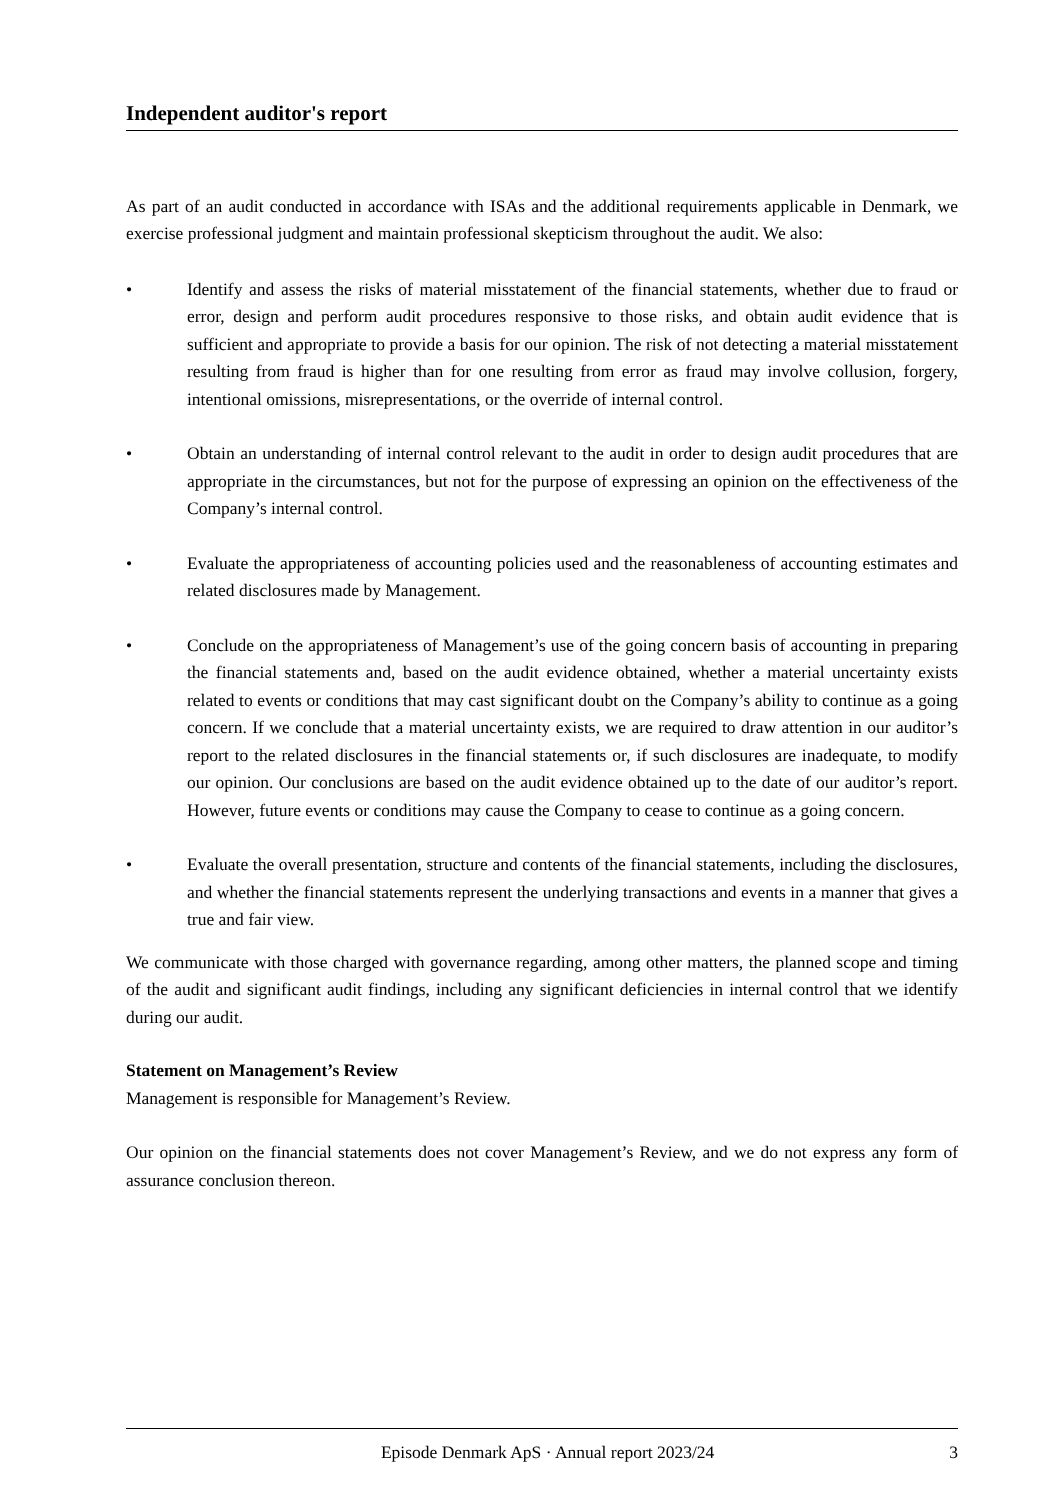Independent auditor's report
As part of an audit conducted in accordance with ISAs and the additional requirements applicable in Denmark, we exercise professional judgment and maintain professional skepticism throughout the audit. We also:
• Identify and assess the risks of material misstatement of the financial statements, whether due to fraud or error, design and perform audit procedures responsive to those risks, and obtain audit evidence that is sufficient and appropriate to provide a basis for our opinion. The risk of not detecting a material misstatement resulting from fraud is higher than for one resulting from error as fraud may involve collusion, forgery, intentional omissions, misrepresentations, or the override of internal control.
• Obtain an understanding of internal control relevant to the audit in order to design audit procedures that are appropriate in the circumstances, but not for the purpose of expressing an opinion on the effectiveness of the Company’s internal control.
• Evaluate the appropriateness of accounting policies used and the reasonableness of accounting estimates and related disclosures made by Management.
• Conclude on the appropriateness of Management’s use of the going concern basis of accounting in preparing the financial statements and, based on the audit evidence obtained, whether a material uncertainty exists related to events or conditions that may cast significant doubt on the Company’s ability to continue as a going concern. If we conclude that a material uncertainty exists, we are required to draw attention in our auditor’s report to the related disclosures in the financial statements or, if such disclosures are inadequate, to modify our opinion. Our conclusions are based on the audit evidence obtained up to the date of our auditor’s report. However, future events or conditions may cause the Company to cease to continue as a going concern.
• Evaluate the overall presentation, structure and contents of the financial statements, including the disclosures, and whether the financial statements represent the underlying transactions and events in a manner that gives a true and fair view.
We communicate with those charged with governance regarding, among other matters, the planned scope and timing of the audit and significant audit findings, including any significant deficiencies in internal control that we identify during our audit.
Statement on Management’s Review
Management is responsible for Management’s Review.
Our opinion on the financial statements does not cover Management’s Review, and we do not express any form of assurance conclusion thereon.
Episode Denmark ApS · Annual report 2023/24 3